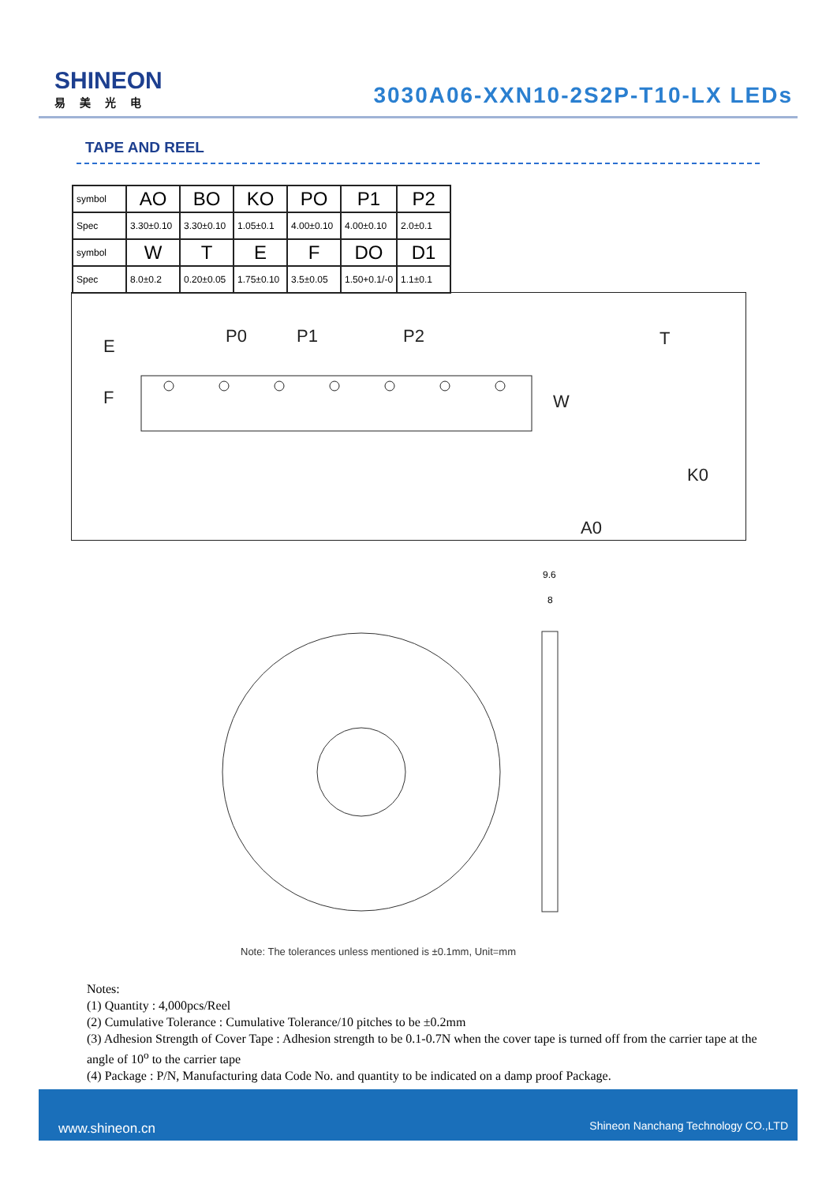SHINEON
易美光电
3030A06-XXN10-2S2P-T10-LX LEDs
TAPE AND REEL
| symbol | AO | BO | KO | PO | P1 | P2 |
| Spec | 3.30±0.10 | 3.30±0.10 | 1.05±0.1 | 4.00±0.10 | 4.00±0.10 | 2.0±0.1 |
| symbol | W | T | E | F | DO | D1 |
| Spec | 8.0±0.2 | 0.20±0.05 | 1.75±0.10 | 3.5±0.05 | 1.50+0.1/-0 | 1.1±0.1 |
P0
P1
P2
T
K0
A0
W
E
F
9.6
8
Note: The tolerances unless mentioned is ±0.1mm, Unit=mm
Notes:
(1) Quantity : 4,000pcs/Reel
(2) Cumulative Tolerance : Cumulative Tolerance/10 pitches to be ±0.2mm
(3) Adhesion Strength of Cover Tape : Adhesion strength to be 0.1-0.7N when the cover tape is turned off from the carrier tape at the angle of 10<sup>o</sup> to the carrier tape
(4) Package : P/N, Manufacturing data Code No. and quantity to be indicated on a damp proof Package.
www.shineon.cn Shineon Nanchang Technology CO.,LTD